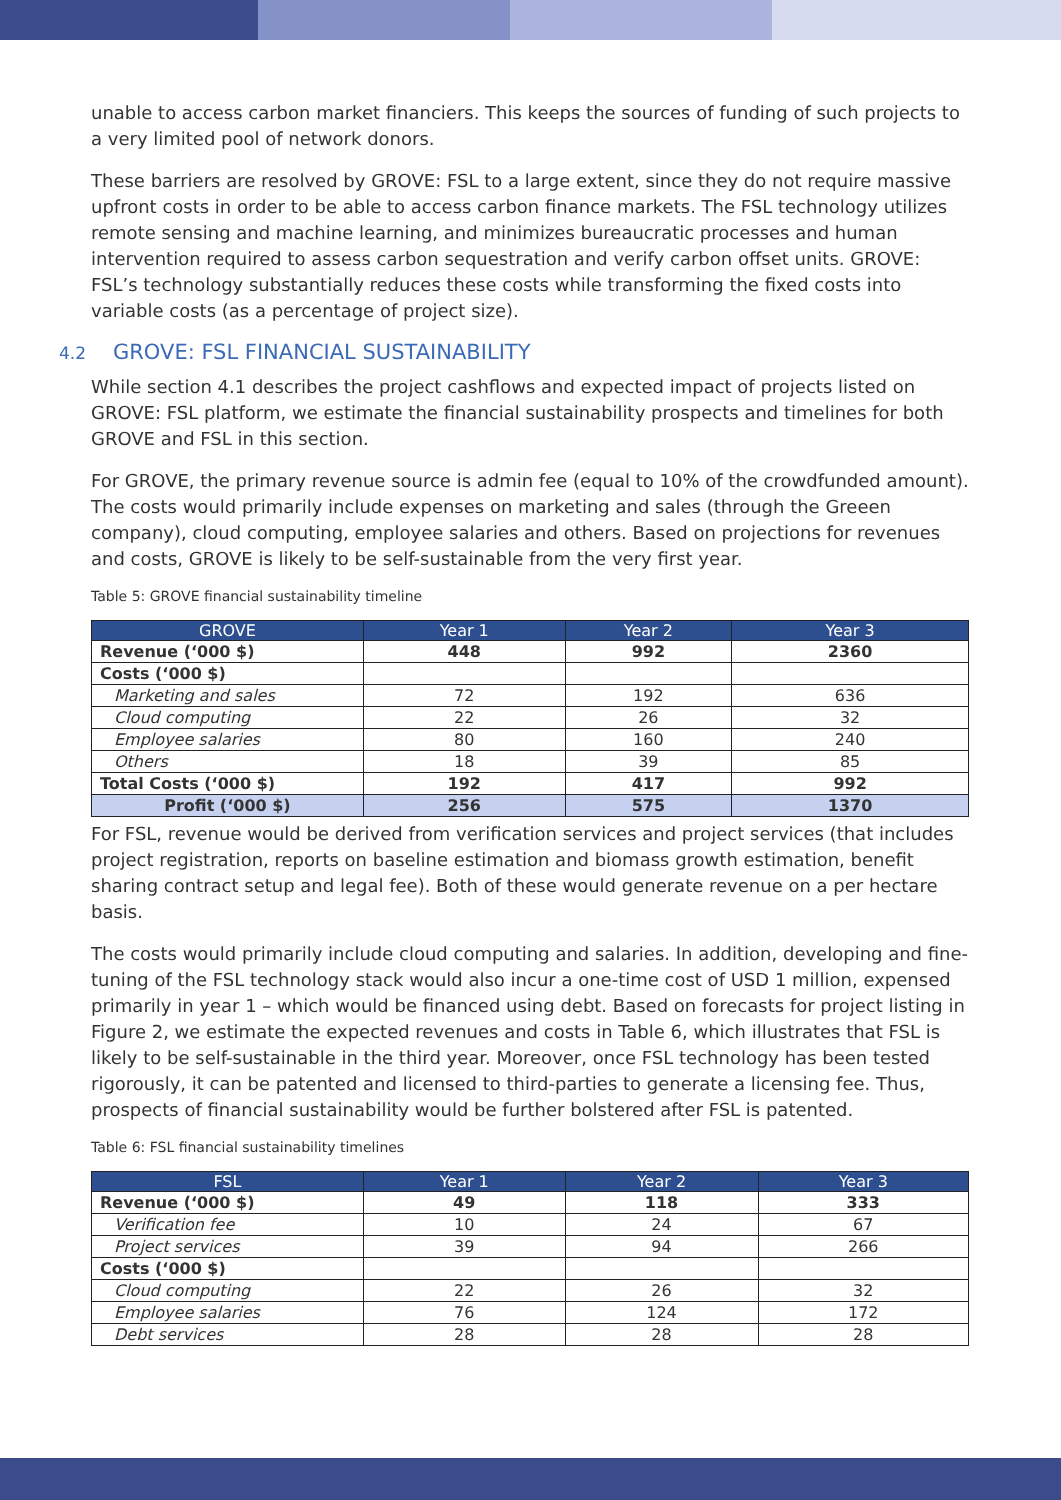unable to access carbon market financiers. This keeps the sources of funding of such projects to a very limited pool of network donors.
These barriers are resolved by GROVE: FSL to a large extent, since they do not require massive upfront costs in order to be able to access carbon finance markets. The FSL technology utilizes remote sensing and machine learning, and minimizes bureaucratic processes and human intervention required to assess carbon sequestration and verify carbon offset units. GROVE: FSL’s technology substantially reduces these costs while transforming the fixed costs into variable costs (as a percentage of project size).
4.2 GROVE: FSL FINANCIAL SUSTAINABILITY
While section 4.1 describes the project cashflows and expected impact of projects listed on GROVE: FSL platform, we estimate the financial sustainability prospects and timelines for both GROVE and FSL in this section.
For GROVE, the primary revenue source is admin fee (equal to 10% of the crowdfunded amount). The costs would primarily include expenses on marketing and sales (through the Greeen company), cloud computing, employee salaries and others. Based on projections for revenues and costs, GROVE is likely to be self-sustainable from the very first year.
Table 5: GROVE financial sustainability timeline
| GROVE | Year 1 | Year 2 | Year 3 |
| --- | --- | --- | --- |
| Revenue (‘000 $) | 448 | 992 | 2360 |
| Costs (‘000 $) | | | |
| Marketing and sales | 72 | 192 | 636 |
| Cloud computing | 22 | 26 | 32 |
| Employee salaries | 80 | 160 | 240 |
| Others | 18 | 39 | 85 |
| Total Costs (‘000 $) | 192 | 417 | 992 |
| Profit (‘000 $) | 256 | 575 | 1370 |
For FSL, revenue would be derived from verification services and project services (that includes project registration, reports on baseline estimation and biomass growth estimation, benefit sharing contract setup and legal fee). Both of these would generate revenue on a per hectare basis.
The costs would primarily include cloud computing and salaries. In addition, developing and fine-tuning of the FSL technology stack would also incur a one-time cost of USD 1 million, expensed primarily in year 1 – which would be financed using debt. Based on forecasts for project listing in Figure 2, we estimate the expected revenues and costs in Table 6, which illustrates that FSL is likely to be self-sustainable in the third year. Moreover, once FSL technology has been tested rigorously, it can be patented and licensed to third-parties to generate a licensing fee. Thus, prospects of financial sustainability would be further bolstered after FSL is patented.
Table 6: FSL financial sustainability timelines
| FSL | Year 1 | Year 2 | Year 3 |
| --- | --- | --- | --- |
| Revenue (‘000 $) | 49 | 118 | 333 |
| Verification fee | 10 | 24 | 67 |
| Project services | 39 | 94 | 266 |
| Costs (‘000 $) | | | |
| Cloud computing | 22 | 26 | 32 |
| Employee salaries | 76 | 124 | 172 |
| Debt services | 28 | 28 | 28 |